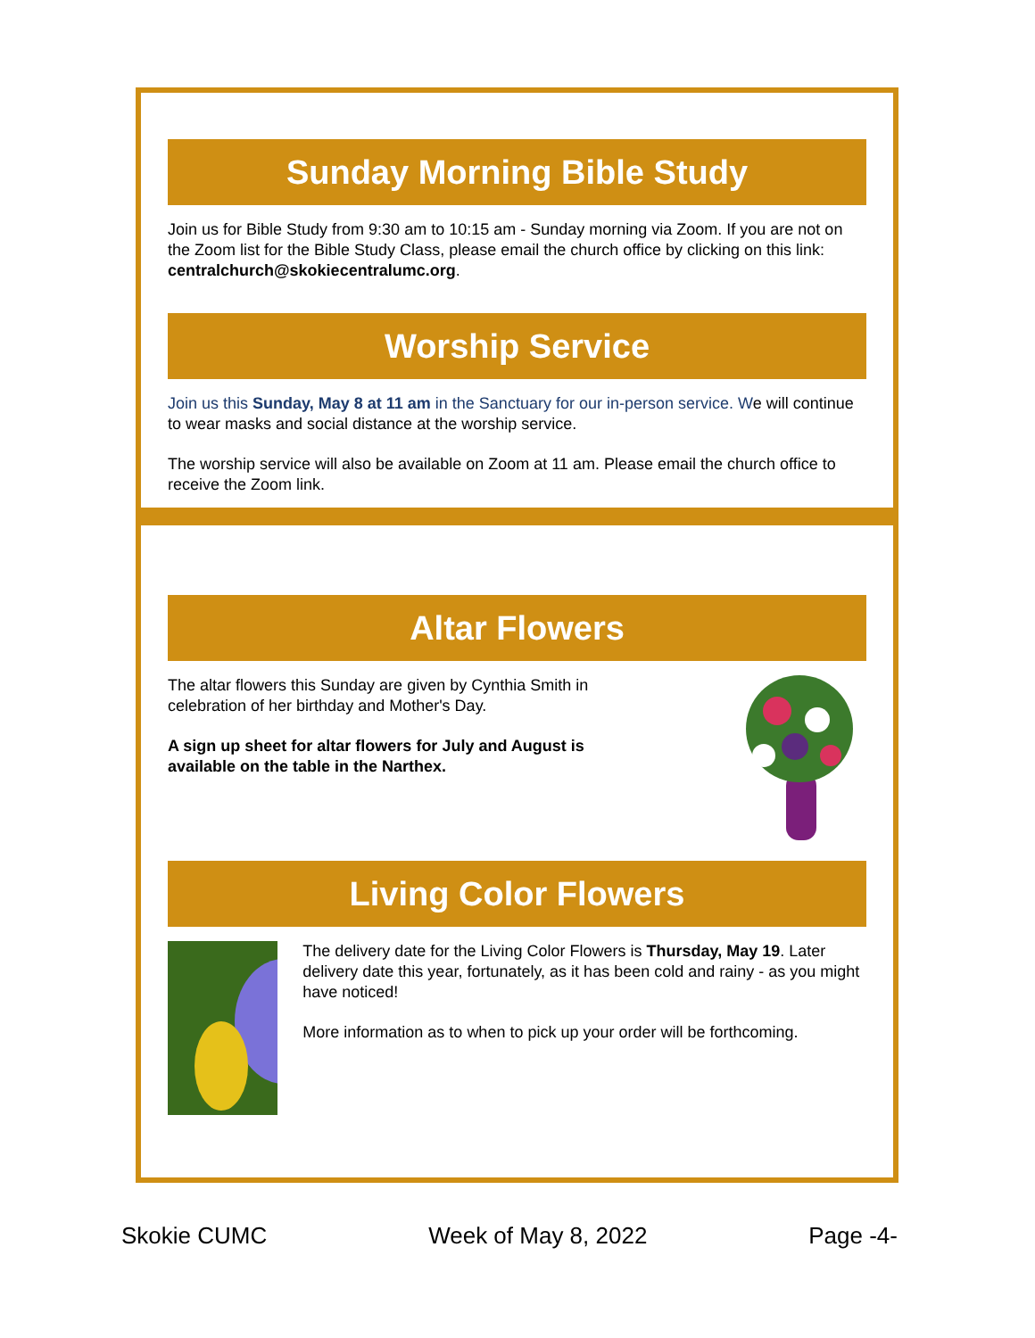Sunday Morning Bible Study
Join us for Bible Study from 9:30 am to 10:15 am - Sunday morning via Zoom. If you are not on the Zoom list for the Bible Study Class, please email the church office by clicking on this link: centralchurch@skokiecentralumc.org.
Worship Service
Join us this Sunday, May 8 at 11 am in the Sanctuary for our in-person service. We will continue to wear masks and social distance at the worship service.
The worship service will also be available on Zoom at 11 am. Please email the church office to receive the Zoom link.
Altar Flowers
The altar flowers this Sunday are given by Cynthia Smith in celebration of her birthday and Mother's Day.
A sign up sheet for altar flowers for July and August is available on the table in the Narthex.
Living Color Flowers
The delivery date for the Living Color Flowers is Thursday, May 19. Later delivery date this year, fortunately, as it has been cold and rainy - as you might have noticed!
More information as to when to pick up your order will be forthcoming.
Skokie CUMC Week of May 8, 2022 Page -4-